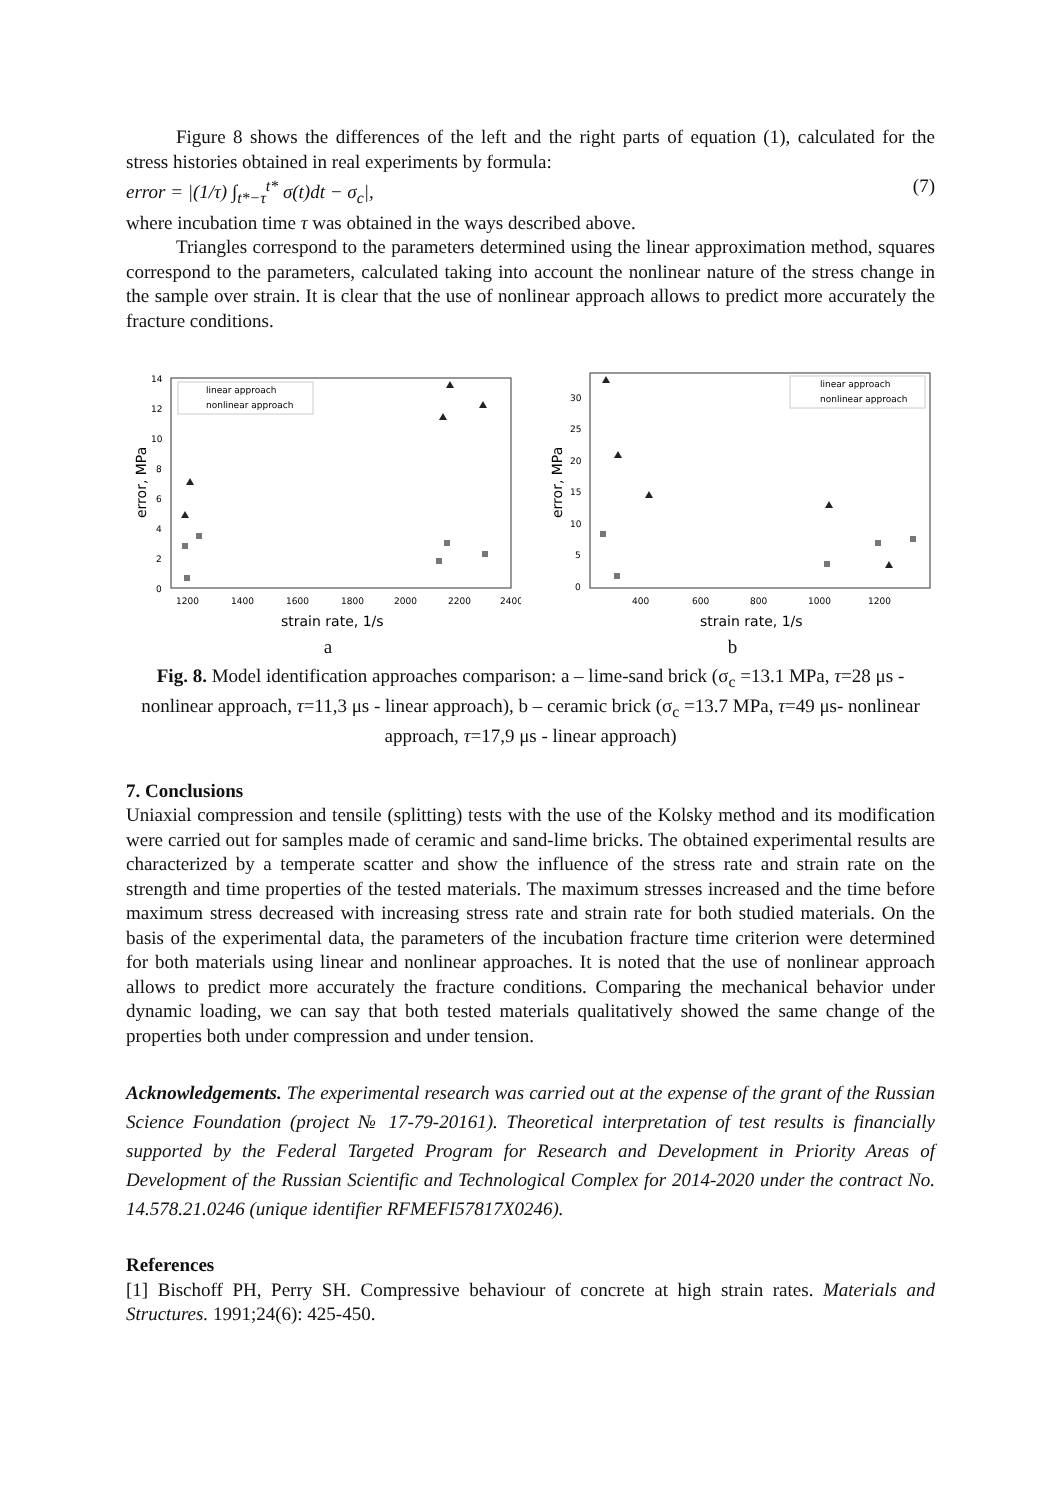Figure 8 shows the differences of the left and the right parts of equation (1), calculated for the stress histories obtained in real experiments by formula:
error = |(1/τ) ∫<sub>t*−τ</sub><sup>t*</sup> σ(t)dt − σ<sub>c</sub>|, (7)
where incubation time τ was obtained in the ways described above.
Triangles correspond to the parameters determined using the linear approximation method, squares correspond to the parameters, calculated taking into account the nonlinear nature of the stress change in the sample over strain. It is clear that the use of nonlinear approach allows to predict more accurately the fracture conditions.
error, MPa
14
12
10
8
6
4
2
0
1200
1400
1600
1800
2000
2200
2400
strain rate, 1/s
linear approach
nonlinear approach
error, MPa
30
25
20
15
10
5
0
400
600
800
1000
1200
strain rate, 1/s
linear approach
nonlinear approach
a b
Fig. 8. Model identification approaches comparison: a – lime-sand brick (σ<sub>c</sub> =13.1 MPa, τ=28 μs - nonlinear approach, τ=11,3 μs - linear approach), b – ceramic brick (σ<sub>c</sub> =13.7 MPa, τ=49 μs- nonlinear approach, τ=17,9 μs - linear approach)
7. Conclusions
Uniaxial compression and tensile (splitting) tests with the use of the Kolsky method and its modification were carried out for samples made of ceramic and sand-lime bricks. The obtained experimental results are characterized by a temperate scatter and show the influence of the stress rate and strain rate on the strength and time properties of the tested materials. The maximum stresses increased and the time before maximum stress decreased with increasing stress rate and strain rate for both studied materials. On the basis of the experimental data, the parameters of the incubation fracture time criterion were determined for both materials using linear and nonlinear approaches. It is noted that the use of nonlinear approach allows to predict more accurately the fracture conditions. Comparing the mechanical behavior under dynamic loading, we can say that both tested materials qualitatively showed the same change of the properties both under compression and under tension.
Acknowledgements. The experimental research was carried out at the expense of the grant of the Russian Science Foundation (project № 17-79-20161). Theoretical interpretation of test results is financially supported by the Federal Targeted Program for Research and Development in Priority Areas of Development of the Russian Scientific and Technological Complex for 2014-2020 under the contract No. 14.578.21.0246 (unique identifier RFMEFI57817X0246).
References
[1] Bischoff PH, Perry SH. Compressive behaviour of concrete at high strain rates. Materials and Structures. 1991;24(6): 425-450.